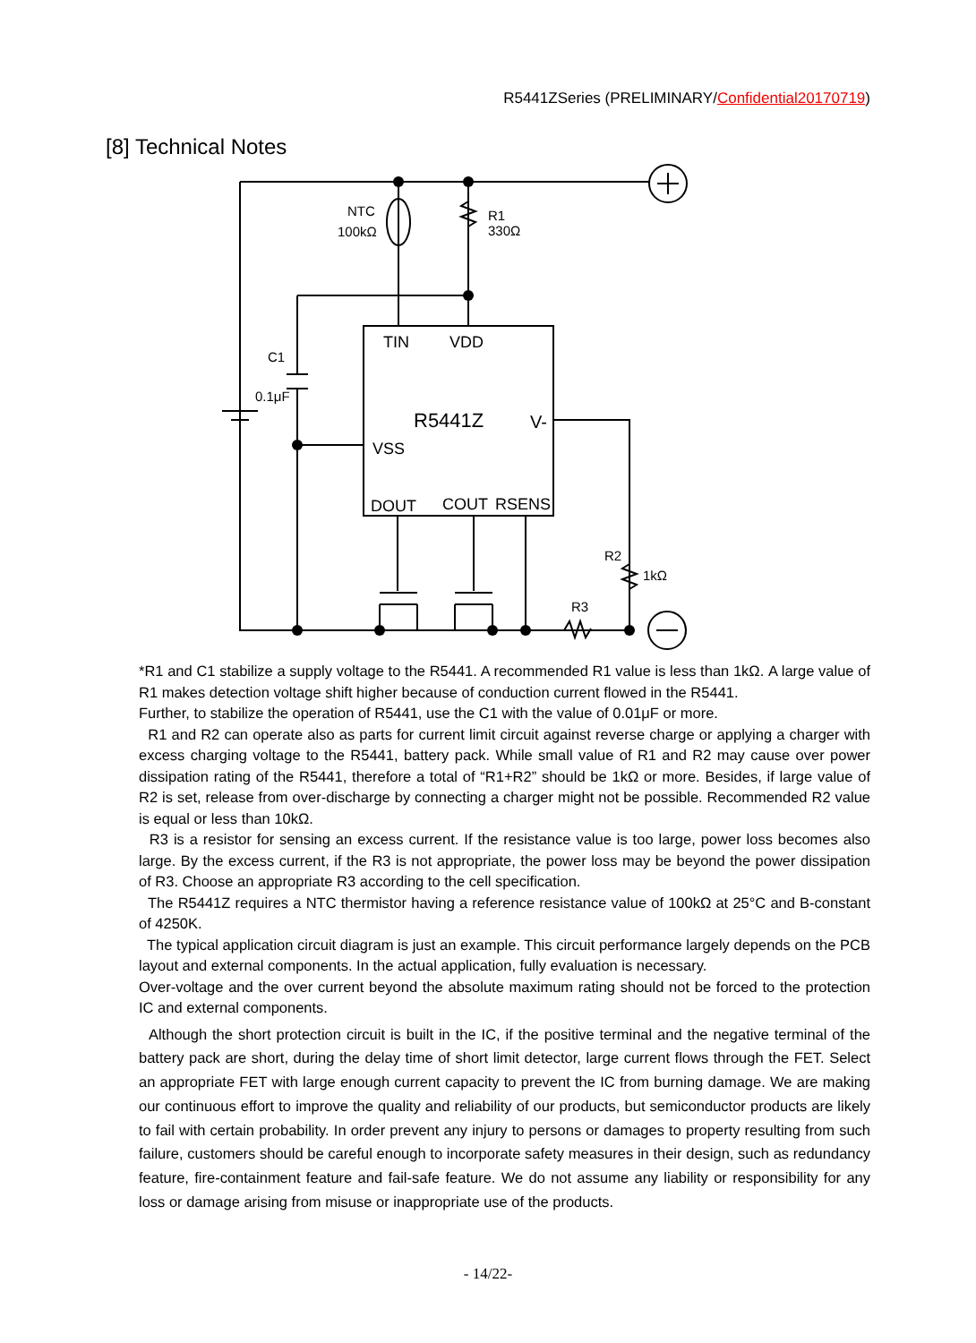R5441ZSeries (PRELIMINARY/Confidential20170719)
[8] Technical Notes
NTC
100kΩ
R1
330Ω
C1
0.1μF
TIN
VDD
R5441Z
V-
VSS
DOUT
COUT
RSENS
R2
1kΩ
R3
*R1 and C1 stabilize a supply voltage to the R5441. A recommended R1 value is less than 1kΩ. A large value of R1 makes detection voltage shift higher because of conduction current flowed in the R5441.
Further, to stabilize the operation of R5441, use the C1 with the value of 0.01μF or more.
R1 and R2 can operate also as parts for current limit circuit against reverse charge or applying a charger with excess charging voltage to the R5441, battery pack. While small value of R1 and R2 may cause over power dissipation rating of the R5441, therefore a total of “R1+R2” should be 1kΩ or more. Besides, if large value of R2 is set, release from over-discharge by connecting a charger might not be possible. Recommended R2 value is equal or less than 10kΩ.
R3 is a resistor for sensing an excess current. If the resistance value is too large, power loss becomes also large. By the excess current, if the R3 is not appropriate, the power loss may be beyond the power dissipation of R3. Choose an appropriate R3 according to the cell specification.
The R5441Z requires a NTC thermistor having a reference resistance value of 100kΩ at 25°C and B-constant of 4250K.
The typical application circuit diagram is just an example. This circuit performance largely depends on the PCB layout and external components. In the actual application, fully evaluation is necessary.
Over-voltage and the over current beyond the absolute maximum rating should not be forced to the protection IC and external components.
Although the short protection circuit is built in the IC, if the positive terminal and the negative terminal of the battery pack are short, during the delay time of short limit detector, large current flows through the FET. Select an appropriate FET with large enough current capacity to prevent the IC from burning damage. We are making our continuous effort to improve the quality and reliability of our products, but semiconductor products are likely to fail with certain probability. In order prevent any injury to persons or damages to property resulting from such failure, customers should be careful enough to incorporate safety measures in their design, such as redundancy feature, fire-containment feature and fail-safe feature. We do not assume any liability or responsibility for any loss or damage arising from misuse or inappropriate use of the products.
- 14/22-